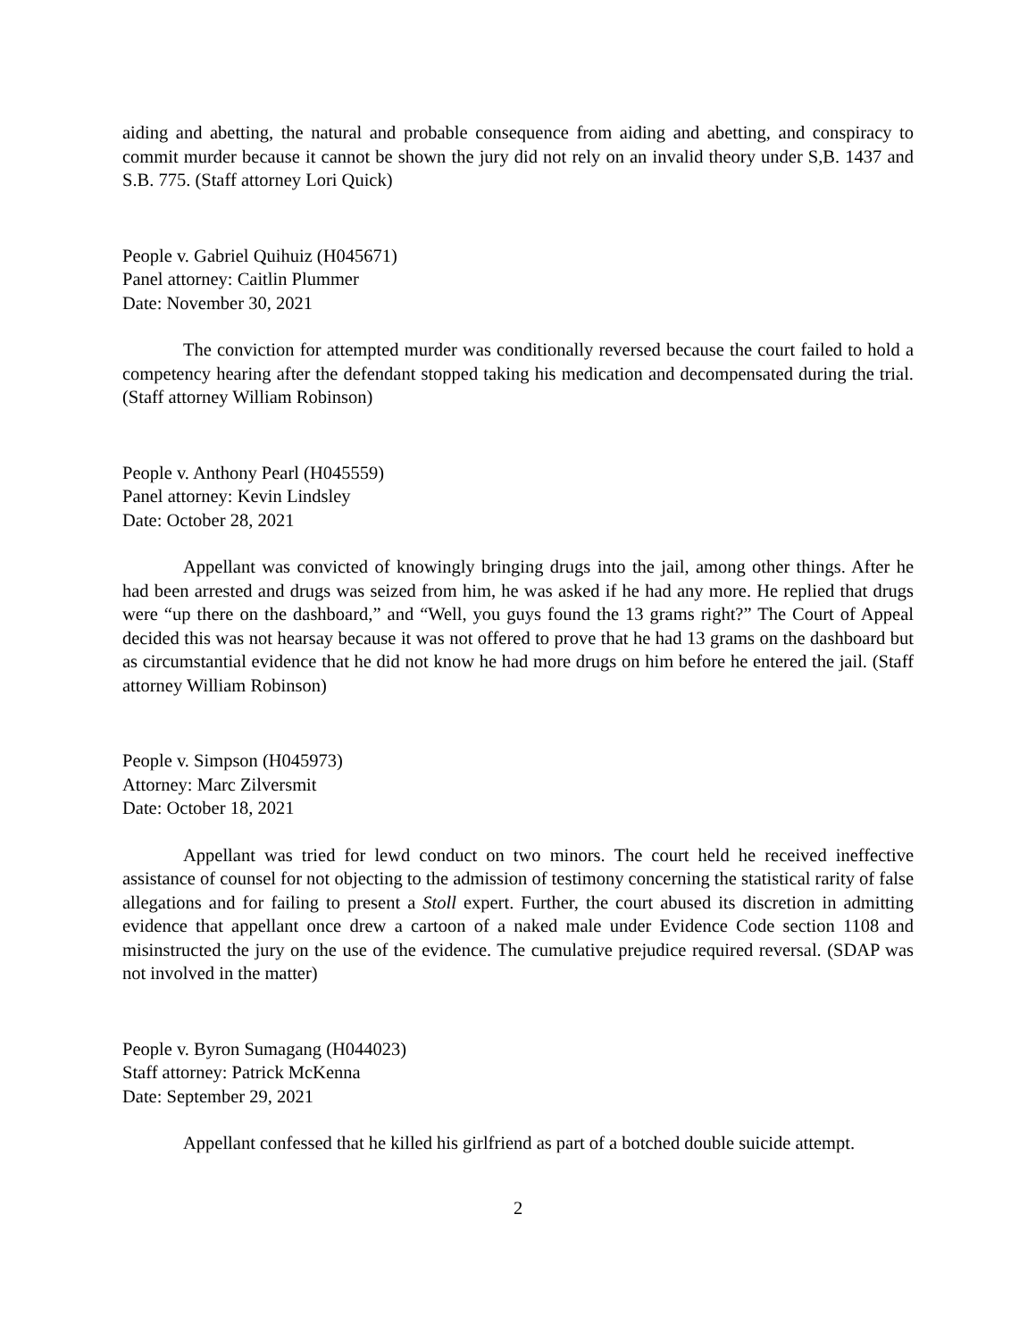aiding and abetting, the natural and probable consequence from aiding and abetting, and conspiracy to commit murder because it cannot be shown the jury did not rely on an invalid theory under S,B. 1437 and S.B. 775. (Staff attorney Lori Quick)
People v. Gabriel Quihuiz (H045671)
Panel attorney: Caitlin Plummer
Date: November 30, 2021
The conviction for attempted murder was conditionally reversed because the court failed to hold a competency hearing after the defendant stopped taking his medication and decompensated during the trial. (Staff attorney William Robinson)
People v. Anthony Pearl (H045559)
Panel attorney: Kevin Lindsley
Date: October 28, 2021
Appellant was convicted of knowingly bringing drugs into the jail, among other things. After he had been arrested and drugs was seized from him, he was asked if he had any more. He replied that drugs were “up there on the dashboard,” and “Well, you guys found the 13 grams right?” The Court of Appeal decided this was not hearsay because it was not offered to prove that he had 13 grams on the dashboard but as circumstantial evidence that he did not know he had more drugs on him before he entered the jail. (Staff attorney William Robinson)
People v. Simpson (H045973)
Attorney: Marc Zilversmit
Date: October 18, 2021
Appellant was tried for lewd conduct on two minors. The court held he received ineffective assistance of counsel for not objecting to the admission of testimony concerning the statistical rarity of false allegations and for failing to present a Stoll expert. Further, the court abused its discretion in admitting evidence that appellant once drew a cartoon of a naked male under Evidence Code section 1108 and misinstructed the jury on the use of the evidence. The cumulative prejudice required reversal. (SDAP was not involved in the matter)
People v. Byron Sumagang (H044023)
Staff attorney: Patrick McKenna
Date: September 29, 2021
Appellant confessed that he killed his girlfriend as part of a botched double suicide attempt.
2